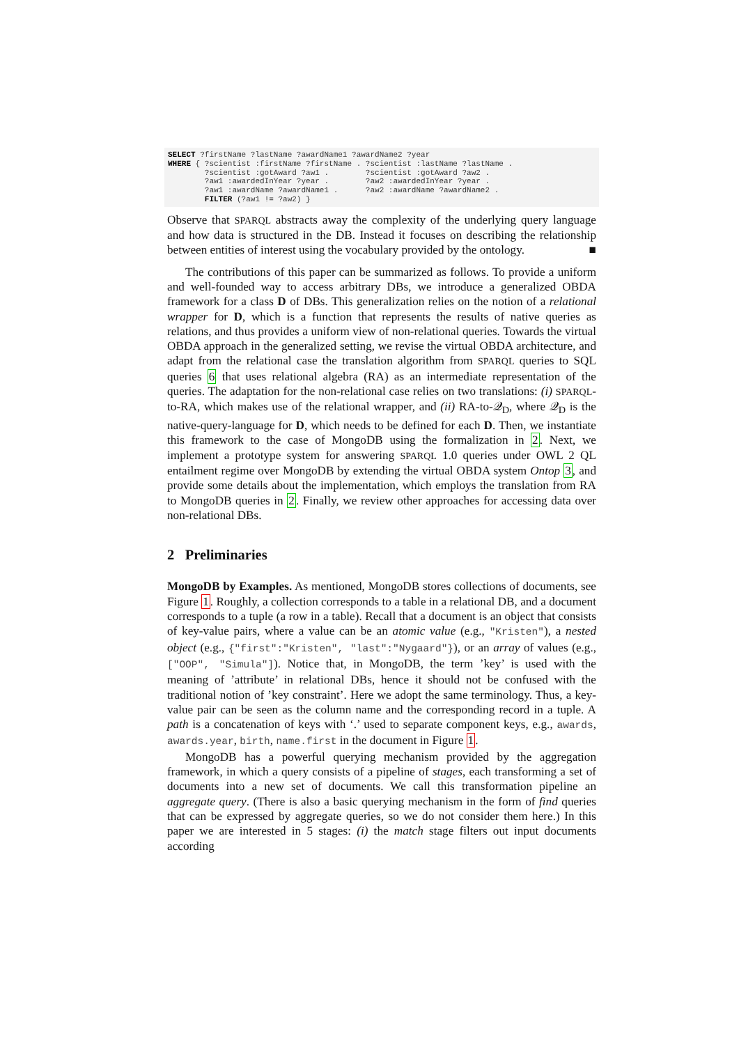SELECT ?firstName ?lastName ?awardName1 ?awardName2 ?year
WHERE { ?scientist :firstName ?firstName . ?scientist :lastName ?lastName .
        ?scientist :gotAward ?aw1 .        ?scientist :gotAward ?aw2 .
        ?aw1 :awardedInYear ?year .        ?aw2 :awardedInYear ?year .
        ?aw1 :awardName ?awardName1 .      ?aw2 :awardName ?awardName2 .
        FILTER (?aw1 != ?aw2) }
Observe that SPARQL abstracts away the complexity of the underlying query language and how data is structured in the DB. Instead it focuses on describing the relationship between entities of interest using the vocabulary provided by the ontology. ■
The contributions of this paper can be summarized as follows. To provide a uniform and well-founded way to access arbitrary DBs, we introduce a generalized OBDA framework for a class D of DBs. This generalization relies on the notion of a relational wrapper for D, which is a function that represents the results of native queries as relations, and thus provides a uniform view of non-relational queries. Towards the virtual OBDA approach in the generalized setting, we revise the virtual OBDA architecture, and adapt from the relational case the translation algorithm from SPARQL queries to SQL queries 6 that uses relational algebra (RA) as an intermediate representation of the queries. The adaptation for the non-relational case relies on two translations: (i) SPARQL-to-RA, which makes use of the relational wrapper, and (ii) RA-to-𝒬<sub>D</sub>, where 𝒬<sub>D</sub> is the native-query-language for D, which needs to be defined for each D. Then, we instantiate this framework to the case of MongoDB using the formalization in 2. Next, we implement a prototype system for answering SPARQL 1.0 queries under OWL 2 QL entailment regime over MongoDB by extending the virtual OBDA system Ontop 3, and provide some details about the implementation, which employs the translation from RA to MongoDB queries in 2. Finally, we review other approaches for accessing data over non-relational DBs.
2 Preliminaries
MongoDB by Examples. As mentioned, MongoDB stores collections of documents, see Figure 1. Roughly, a collection corresponds to a table in a relational DB, and a document corresponds to a tuple (a row in a table). Recall that a document is an object that consists of key-value pairs, where a value can be an atomic value (e.g., "Kristen"), a nested object (e.g., {"first":"Kristen", "last":"Nygaard"}), or an array of values (e.g., ["OOP", "Simula"]). Notice that, in MongoDB, the term ’key’ is used with the meaning of ’attribute’ in relational DBs, hence it should not be confused with the traditional notion of ’key constraint’. Here we adopt the same terminology. Thus, a key-value pair can be seen as the column name and the corresponding record in a tuple. A path is a concatenation of keys with ‘.’ used to separate component keys, e.g., awards, awards.year, birth, name.first in the document in Figure 1.
MongoDB has a powerful querying mechanism provided by the aggregation framework, in which a query consists of a pipeline of stages, each transforming a set of documents into a new set of documents. We call this transformation pipeline an aggregate query. (There is also a basic querying mechanism in the form of find queries that can be expressed by aggregate queries, so we do not consider them here.) In this paper we are interested in 5 stages: (i) the match stage filters out input documents according